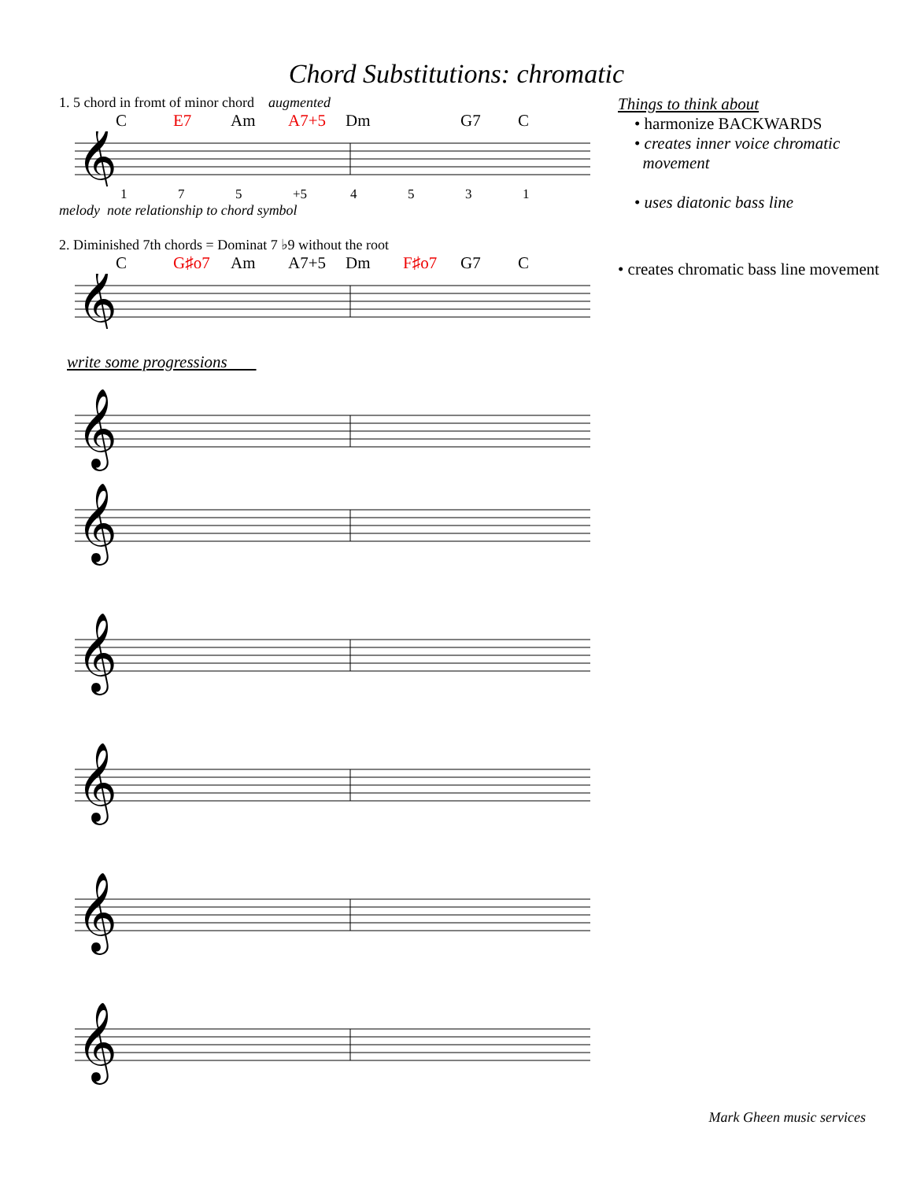Chord Substitutions: chromatic
1. 5 chord in fromt of minor chord augmented
C E7 Am A7+5 Dm G7 C
𝄞
1 7 5 +5 4531
melody note relationship to chord symbol
Things to think about
• harmonize BACKWARDS
• creates inner voice chromatic
movement
• uses diatonic bass line
2. Diminished 7th chords = Dominat 7 ♭9 without the root
C G♯o7 Am A7+5 Dm F♯o7 G7 C
𝄞
• creates chromatic bass line movement
write some progressions
𝄞
𝄞
𝄞
𝄞
𝄞
𝄞
Mark Gheen music services